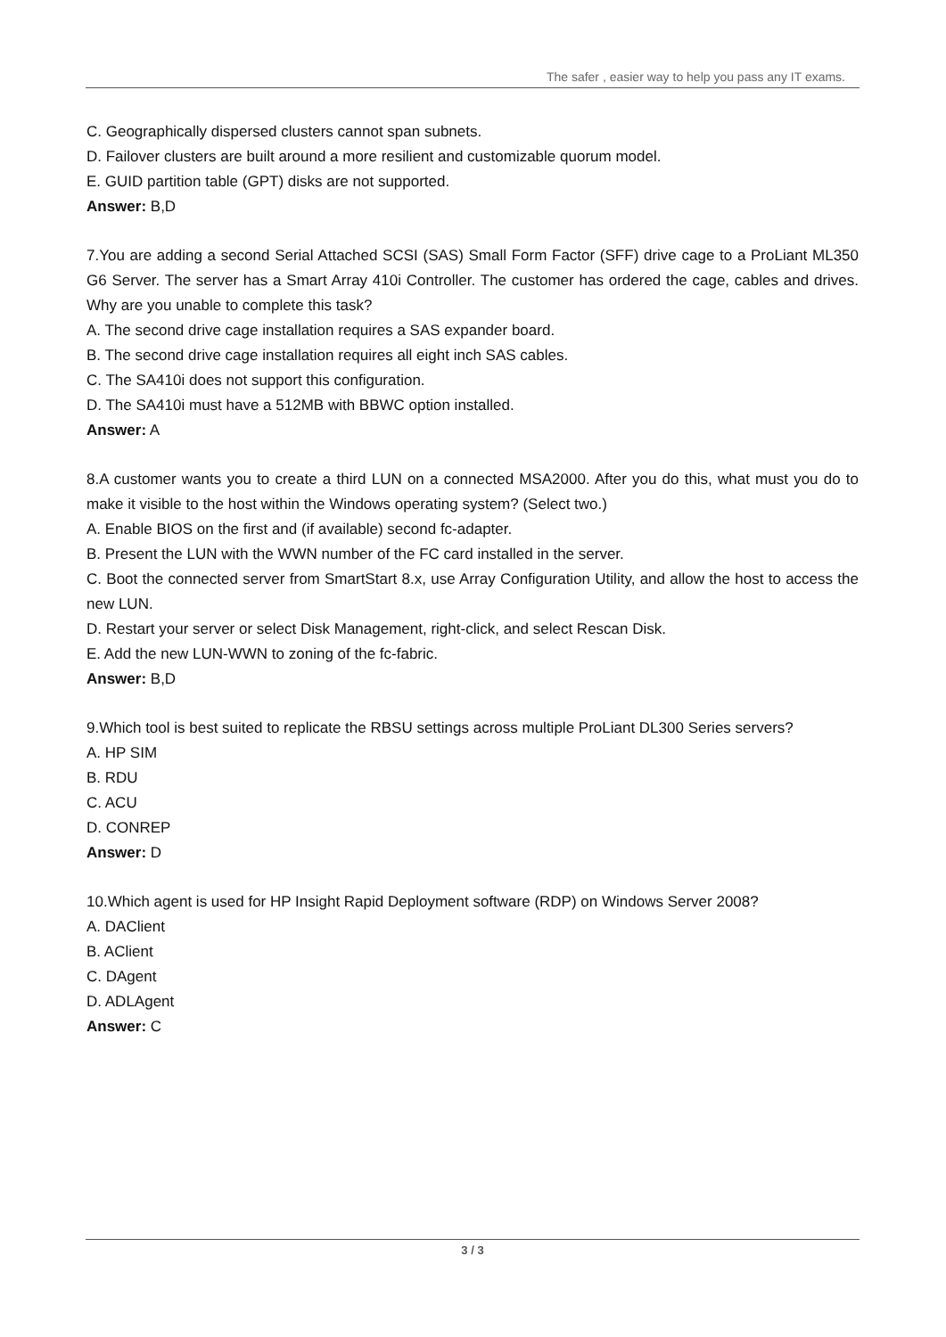The safer , easier way to help you pass any IT exams.
C. Geographically dispersed clusters cannot span subnets.
D. Failover clusters are built around a more resilient and customizable quorum model.
E. GUID partition table (GPT) disks are not supported.
Answer: B,D
7.You are adding a second Serial Attached SCSI (SAS) Small Form Factor (SFF) drive cage to a ProLiant ML350 G6 Server. The server has a Smart Array 410i Controller. The customer has ordered the cage, cables and drives. Why are you unable to complete this task?
A. The second drive cage installation requires a SAS expander board.
B. The second drive cage installation requires all eight inch SAS cables.
C. The SA410i does not support this configuration.
D. The SA410i must have a 512MB with BBWC option installed.
Answer: A
8.A customer wants you to create a third LUN on a connected MSA2000. After you do this, what must you do to make it visible to the host within the Windows operating system? (Select two.)
A. Enable BIOS on the first and (if available) second fc-adapter.
B. Present the LUN with the WWN number of the FC card installed in the server.
C. Boot the connected server from SmartStart 8.x, use Array Configuration Utility, and allow the host to access the new LUN.
D. Restart your server or select Disk Management, right-click, and select Rescan Disk.
E. Add the new LUN-WWN to zoning of the fc-fabric.
Answer: B,D
9.Which tool is best suited to replicate the RBSU settings across multiple ProLiant DL300 Series servers?
A. HP SIM
B. RDU
C. ACU
D. CONREP
Answer: D
10.Which agent is used for HP Insight Rapid Deployment software (RDP) on Windows Server 2008?
A. DAClient
B. AClient
C. DAgent
D. ADLAgent
Answer: C
3 / 3